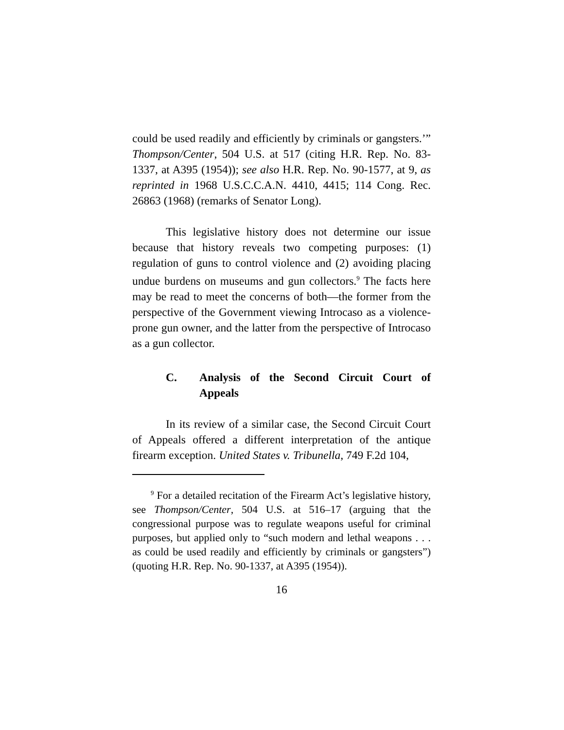could be used readily and efficiently by criminals or gangsters.’” Thompson/Center, 504 U.S. at 517 (citing H.R. Rep. No. 83-1337, at A395 (1954)); see also H.R. Rep. No. 90-1577, at 9, as reprinted in 1968 U.S.C.C.A.N. 4410, 4415; 114 Cong. Rec. 26863 (1968) (remarks of Senator Long).
This legislative history does not determine our issue because that history reveals two competing purposes: (1) regulation of guns to control violence and (2) avoiding placing undue burdens on museums and gun collectors.<sup>9</sup> The facts here may be read to meet the concerns of both—the former from the perspective of the Government viewing Introcaso as a violence-prone gun owner, and the latter from the perspective of Introcaso as a gun collector.
C. Analysis of the Second Circuit Court of Appeals
In its review of a similar case, the Second Circuit Court of Appeals offered a different interpretation of the antique firearm exception. United States v. Tribunella, 749 F.2d 104,
<sup>9</sup> For a detailed recitation of the Firearm Act’s legislative history, see Thompson/Center, 504 U.S. at 516–17 (arguing that the congressional purpose was to regulate weapons useful for criminal purposes, but applied only to “such modern and lethal weapons . . . as could be used readily and efficiently by criminals or gangsters”) (quoting H.R. Rep. No. 90-1337, at A395 (1954)).
16